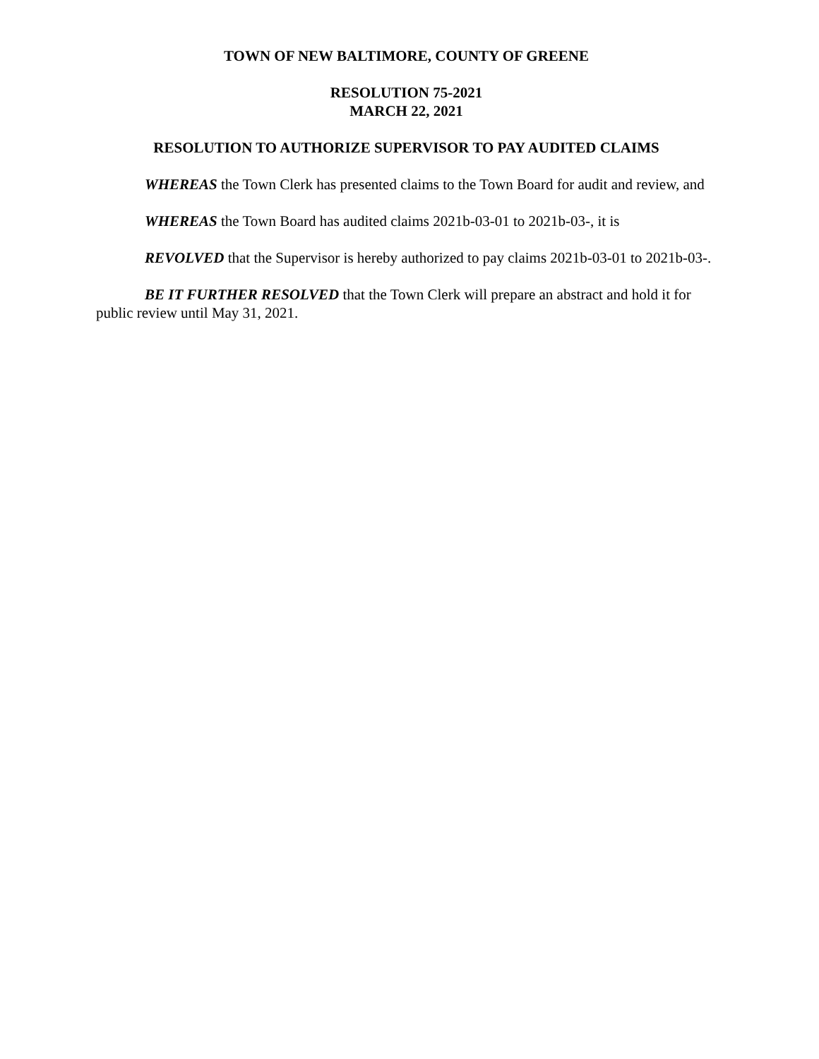TOWN OF NEW BALTIMORE, COUNTY OF GREENE
RESOLUTION 75-2021
MARCH 22, 2021
RESOLUTION TO AUTHORIZE SUPERVISOR TO PAY AUDITED CLAIMS
WHEREAS the Town Clerk has presented claims to the Town Board for audit and review, and
WHEREAS the Town Board has audited claims 2021b-03-01 to 2021b-03-, it is
REVOLVED that the Supervisor is hereby authorized to pay claims 2021b-03-01 to 2021b-03-.
BE IT FURTHER RESOLVED that the Town Clerk will prepare an abstract and hold it for public review until May 31, 2021.